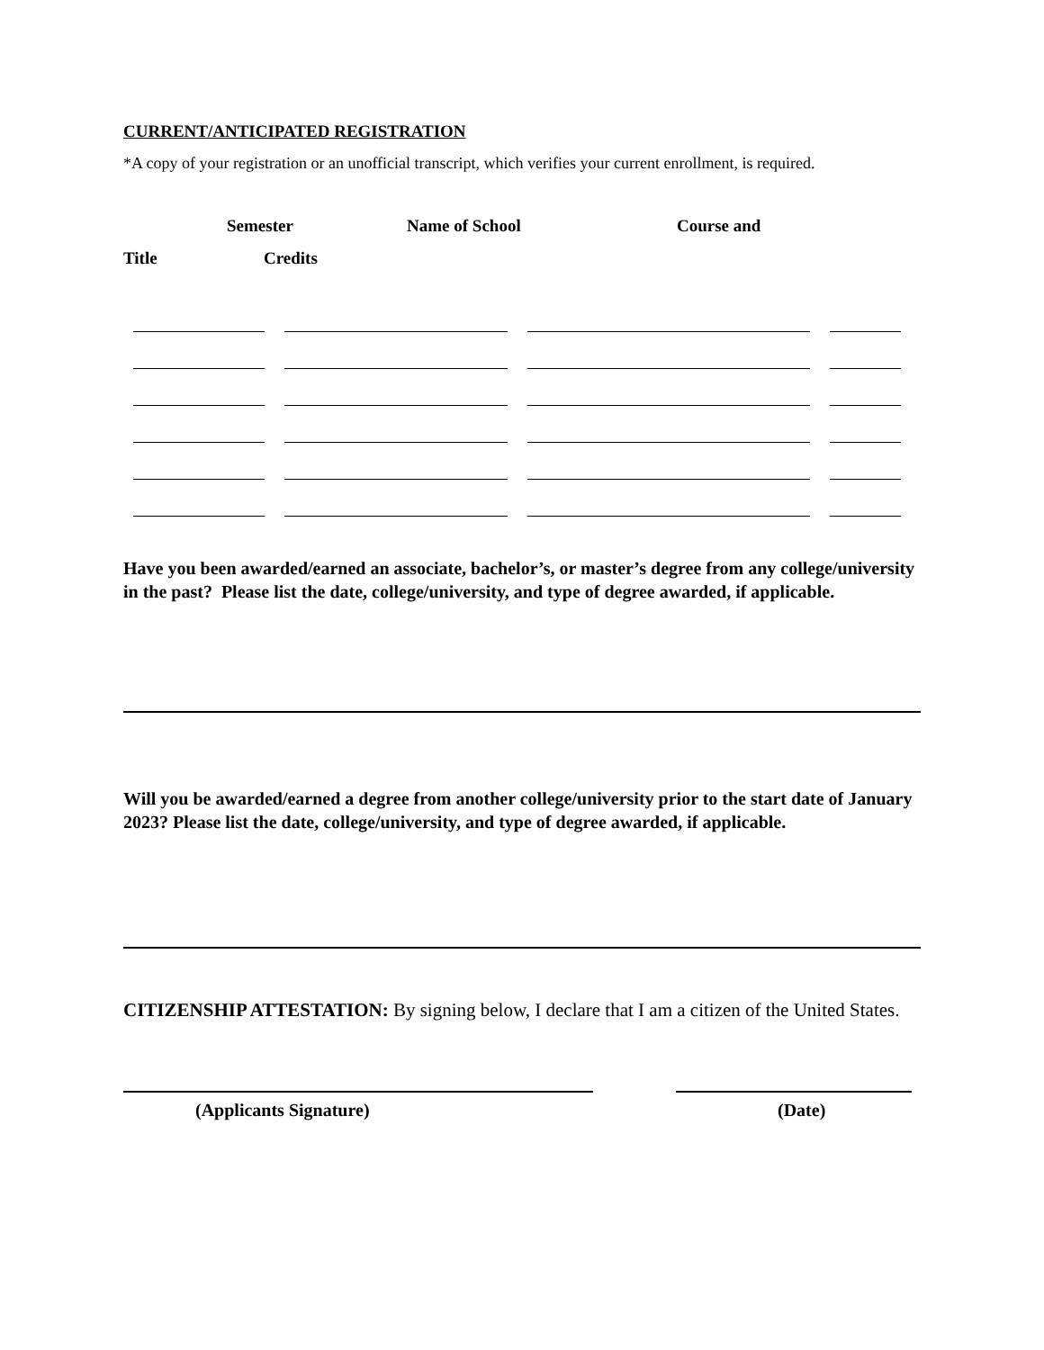CURRENT/ANTICIPATED REGISTRATION
*A copy of your registration or an unofficial transcript, which verifies your current enrollment, is required.
Semester Name of School Course and
Title Credits
Have you been awarded/earned an associate, bachelor’s, or master’s degree from any college/university in the past? Please list the date, college/university, and type of degree awarded, if applicable.
Will you be awarded/earned a degree from another college/university prior to the start date of January 2023? Please list the date, college/university, and type of degree awarded, if applicable.
CITIZENSHIP ATTESTATION: By signing below, I declare that I am a citizen of the United States.
(Applicants Signature) (Date)